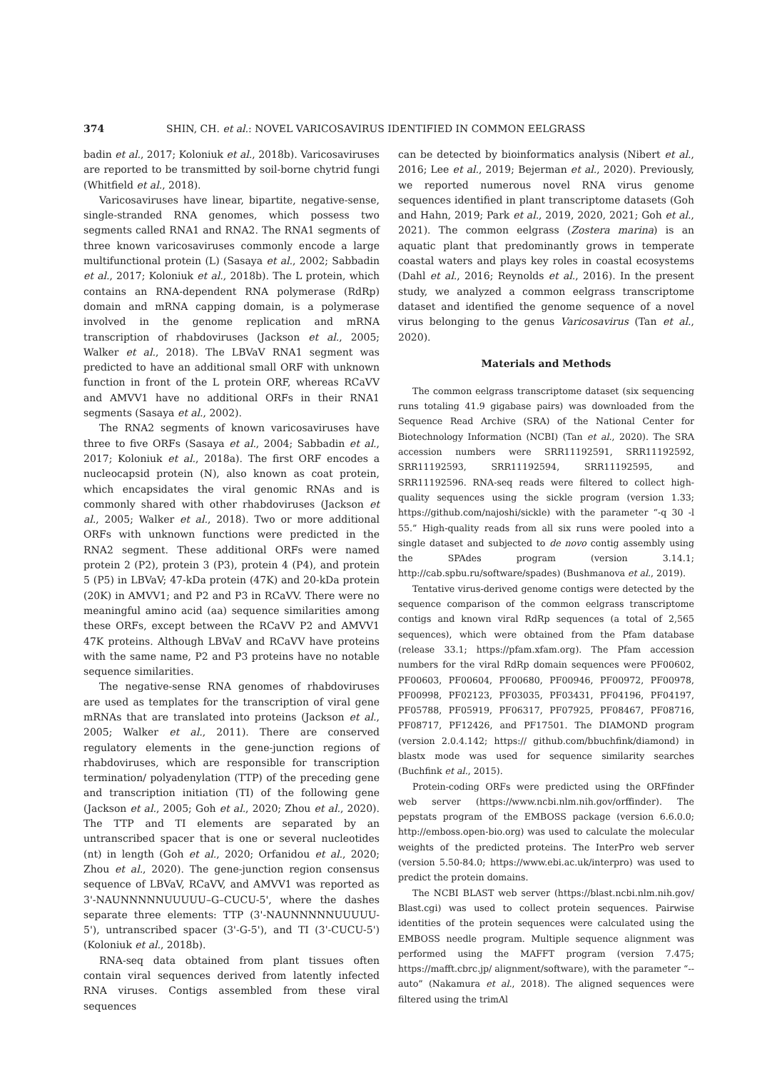374 SHIN, CH. et al.: NOVEL VARICOSAVIRUS IDENTIFIED IN COMMON EELGRASS
badin et al., 2017; Koloniuk et al., 2018b). Varicosaviruses are reported to be transmitted by soil-borne chytrid fungi (Whitfield et al., 2018).
Varicosaviruses have linear, bipartite, negative-sense, single-stranded RNA genomes, which possess two segments called RNA1 and RNA2. The RNA1 segments of three known varicosaviruses commonly encode a large multifunctional protein (L) (Sasaya et al., 2002; Sabbadin et al., 2017; Koloniuk et al., 2018b). The L protein, which contains an RNA-dependent RNA polymerase (RdRp) domain and mRNA capping domain, is a polymerase involved in the genome replication and mRNA transcription of rhabdoviruses (Jackson et al., 2005; Walker et al., 2018). The LBVaV RNA1 segment was predicted to have an additional small ORF with unknown function in front of the L protein ORF, whereas RCaVV and AMVV1 have no additional ORFs in their RNA1 segments (Sasaya et al., 2002).
The RNA2 segments of known varicosaviruses have three to five ORFs (Sasaya et al., 2004; Sabbadin et al., 2017; Koloniuk et al., 2018a). The first ORF encodes a nucleocapsid protein (N), also known as coat protein, which encapsidates the viral genomic RNAs and is commonly shared with other rhabdoviruses (Jackson et al., 2005; Walker et al., 2018). Two or more additional ORFs with unknown functions were predicted in the RNA2 segment. These additional ORFs were named protein 2 (P2), protein 3 (P3), protein 4 (P4), and protein 5 (P5) in LBVaV; 47-kDa protein (47K) and 20-kDa protein (20K) in AMVV1; and P2 and P3 in RCaVV. There were no meaningful amino acid (aa) sequence similarities among these ORFs, except between the RCaVV P2 and AMVV1 47K proteins. Although LBVaV and RCaVV have proteins with the same name, P2 and P3 proteins have no notable sequence similarities.
The negative-sense RNA genomes of rhabdoviruses are used as templates for the transcription of viral gene mRNAs that are translated into proteins (Jackson et al., 2005; Walker et al., 2011). There are conserved regulatory elements in the gene-junction regions of rhabdoviruses, which are responsible for transcription termination/ polyadenylation (TTP) of the preceding gene and transcription initiation (TI) of the following gene (Jackson et al., 2005; Goh et al., 2020; Zhou et al., 2020). The TTP and TI elements are separated by an untranscribed spacer that is one or several nucleotides (nt) in length (Goh et al., 2020; Orfanidou et al., 2020; Zhou et al., 2020). The gene-junction region consensus sequence of LBVaV, RCaVV, and AMVV1 was reported as 3'-NAUNNNNNUUUUU–G–CUCU-5', where the dashes separate three elements: TTP (3'-NAUNNNNNUUUUU-5'), untranscribed spacer (3'-G-5'), and TI (3'-CUCU-5') (Koloniuk et al., 2018b).
RNA-seq data obtained from plant tissues often contain viral sequences derived from latently infected RNA viruses. Contigs assembled from these viral sequences
can be detected by bioinformatics analysis (Nibert et al., 2016; Lee et al., 2019; Bejerman et al., 2020). Previously, we reported numerous novel RNA virus genome sequences identified in plant transcriptome datasets (Goh and Hahn, 2019; Park et al., 2019, 2020, 2021; Goh et al., 2021). The common eelgrass (Zostera marina) is an aquatic plant that predominantly grows in temperate coastal waters and plays key roles in coastal ecosystems (Dahl et al., 2016; Reynolds et al., 2016). In the present study, we analyzed a common eelgrass transcriptome dataset and identified the genome sequence of a novel virus belonging to the genus Varicosavirus (Tan et al., 2020).
Materials and Methods
The common eelgrass transcriptome dataset (six sequencing runs totaling 41.9 gigabase pairs) was downloaded from the Sequence Read Archive (SRA) of the National Center for Biotechnology Information (NCBI) (Tan et al., 2020). The SRA accession numbers were SRR11192591, SRR11192592, SRR11192593, SRR11192594, SRR11192595, and SRR11192596. RNA-seq reads were filtered to collect high-quality sequences using the sickle program (version 1.33; https://github.com/najoshi/sickle) with the parameter “-q 30 -l 55.” High-quality reads from all six runs were pooled into a single dataset and subjected to de novo contig assembly using the SPAdes program (version 3.14.1; http://cab.spbu.ru/software/spades) (Bushmanova et al., 2019).
Tentative virus-derived genome contigs were detected by the sequence comparison of the common eelgrass transcriptome contigs and known viral RdRp sequences (a total of 2,565 sequences), which were obtained from the Pfam database (release 33.1; https://pfam.xfam.org). The Pfam accession numbers for the viral RdRp domain sequences were PF00602, PF00603, PF00604, PF00680, PF00946, PF00972, PF00978, PF00998, PF02123, PF03035, PF03431, PF04196, PF04197, PF05788, PF05919, PF06317, PF07925, PF08467, PF08716, PF08717, PF12426, and PF17501. The DIAMOND program (version 2.0.4.142; https:// github.com/bbuchfink/diamond) in blastx mode was used for sequence similarity searches (Buchfink et al., 2015).
Protein-coding ORFs were predicted using the ORFfinder web server (https://www.ncbi.nlm.nih.gov/orffinder). The pepstats program of the EMBOSS package (version 6.6.0.0; http://emboss.open-bio.org) was used to calculate the molecular weights of the predicted proteins. The InterPro web server (version 5.50-84.0; https://www.ebi.ac.uk/interpro) was used to predict the protein domains.
The NCBI BLAST web server (https://blast.ncbi.nlm.nih.gov/ Blast.cgi) was used to collect protein sequences. Pairwise identities of the protein sequences were calculated using the EMBOSS needle program. Multiple sequence alignment was performed using the MAFFT program (version 7.475; https://mafft.cbrc.jp/ alignment/software), with the parameter “--auto” (Nakamura et al., 2018). The aligned sequences were filtered using the trimAl